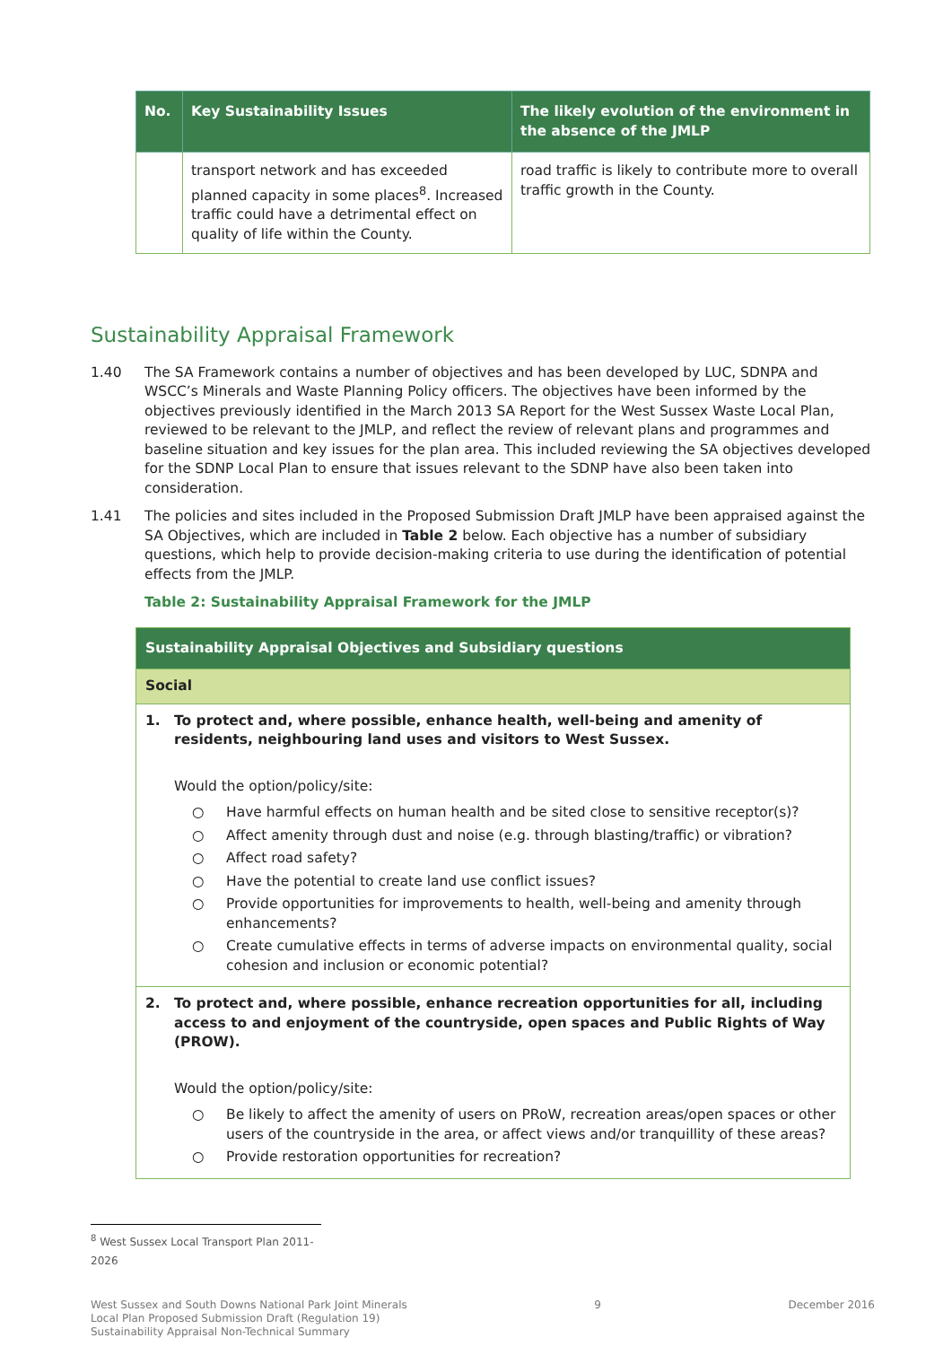| No. | Key Sustainability Issues | The likely evolution of the environment in the absence of the JMLP |
| --- | --- | --- |
| | transport network and has exceeded planned capacity in some places<sup>8</sup>. Increased traffic could have a detrimental effect on quality of life within the County. | road traffic is likely to contribute more to overall traffic growth in the County. |
Sustainability Appraisal Framework
1.40 The SA Framework contains a number of objectives and has been developed by LUC, SDNPA and WSCC’s Minerals and Waste Planning Policy officers. The objectives have been informed by the objectives previously identified in the March 2013 SA Report for the West Sussex Waste Local Plan, reviewed to be relevant to the JMLP, and reflect the review of relevant plans and programmes and baseline situation and key issues for the plan area. This included reviewing the SA objectives developed for the SDNP Local Plan to ensure that issues relevant to the SDNP have also been taken into consideration.
1.41 The policies and sites included in the Proposed Submission Draft JMLP have been appraised against the SA Objectives, which are included in Table 2 below. Each objective has a number of subsidiary questions, which help to provide decision-making criteria to use during the identification of potential effects from the JMLP.
Table 2: Sustainability Appraisal Framework for the JMLP
| Sustainability Appraisal Objectives and Subsidiary questions |
| Social |
| 1. To protect and, where possible, enhance health, well-being and amenity of residents, neighbouring land uses and visitors to West Sussex. Would the option/policy/site: ○ Have harmful effects on human health and be sited close to sensitive receptor(s)? ○ Affect amenity through dust and noise (e.g. through blasting/traffic) or vibration? ○ Affect road safety? ○ Have the potential to create land use conflict issues? ○ Provide opportunities for improvements to health, well-being and amenity through enhancements? ○ Create cumulative effects in terms of adverse impacts on environmental quality, social cohesion and inclusion or economic potential? |
| 2. To protect and, where possible, enhance recreation opportunities for all, including access to and enjoyment of the countryside, open spaces and Public Rights of Way (PROW). Would the option/policy/site: ○ Be likely to affect the amenity of users on PRoW, recreation areas/open spaces or other users of the countryside in the area, or affect views and/or tranquillity of these areas? ○ Provide restoration opportunities for recreation? |
<sup>8</sup> West Sussex Local Transport Plan 2011-2026
West Sussex and South Downs National Park Joint Minerals
Local Plan Proposed Submission Draft (Regulation 19)
Sustainability Appraisal Non-Technical Summary
9 December 2016